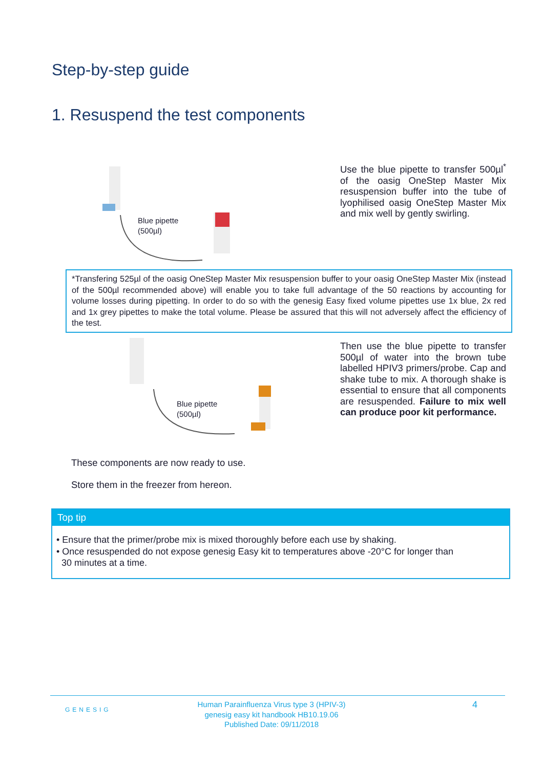Step-by-step guide
1. Resuspend the test components
Blue pipette
(500µl)
Use the blue pipette to transfer 500µl<sup>*</sup> of the oasig OneStep Master Mix resuspension buffer into the tube of lyophilised oasig OneStep Master Mix and mix well by gently swirling.
*Transfering 525µl of the oasig OneStep Master Mix resuspension buffer to your oasig OneStep Master Mix (instead of the 500µl recommended above) will enable you to take full advantage of the 50 reactions by accounting for volume losses during pipetting. In order to do so with the genesig Easy fixed volume pipettes use 1x blue, 2x red and 1x grey pipettes to make the total volume. Please be assured that this will not adversely affect the efficiency of the test.
Blue pipette
(500µl)
Then use the blue pipette to transfer 500µl of water into the brown tube labelled HPIV3 primers/probe. Cap and shake tube to mix. A thorough shake is essential to ensure that all components are resuspended. Failure to mix well can produce poor kit performance.
These components are now ready to use.
Store them in the freezer from hereon.
Top tip
• Ensure that the primer/probe mix is mixed thoroughly before each use by shaking.
• Once resuspended do not expose genesig Easy kit to temperatures above -20°C for longer than
30 minutes at a time.
GENESIG
Human Parainfluenza Virus type 3 (HPIV-3)
genesig easy kit handbook HB10.19.06
Published Date: 09/11/2018
4